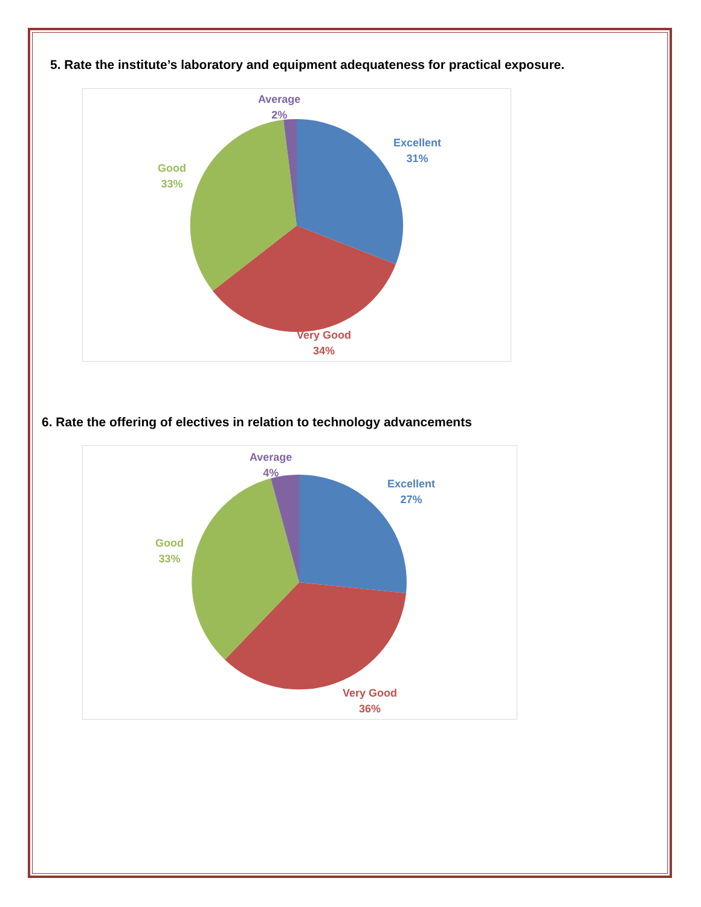5. Rate the institute’s laboratory and equipment adequateness for practical exposure.
Average
2%
Excellent
31%
Good
33%
Very Good
34%
6. Rate the offering of electives in relation to technology advancements
Average
4%
Excellent
27%
Good
33%
Very Good
36%